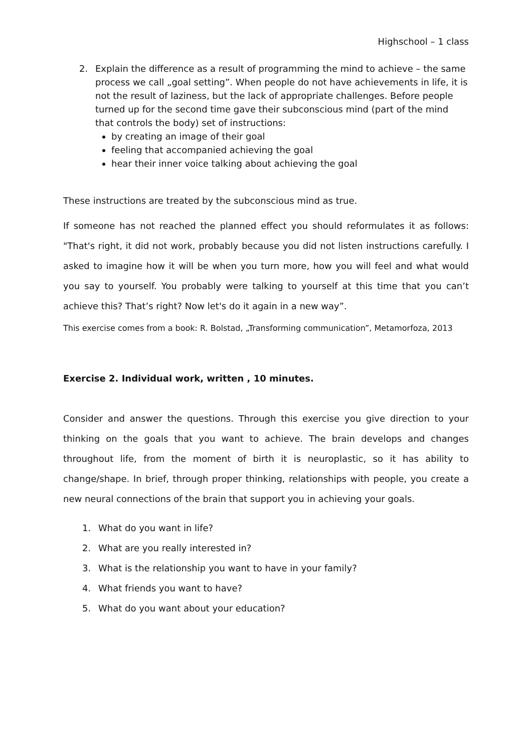Highschool – 1 class
2. Explain the difference as a result of programming the mind to achieve – the same process we call „goal setting”. When people do not have achievements in life, it is not the result of laziness, but the lack of appropriate challenges. Before people turned up for the second time gave their subconscious mind (part of the mind that controls the body) set of instructions:
by creating an image of their goal
feeling that accompanied achieving the goal
hear their inner voice talking about achieving the goal
These instructions are treated by the subconscious mind as true.
If someone has not reached the planned effect you should reformulates it as follows: "That's right, it did not work, probably because you did not listen instructions carefully. I asked to imagine how it will be when you turn more, how you will feel and what would you say to yourself. You probably were talking to yourself at this time that you can’t achieve this? That’s right? Now let's do it again in a new way”.
This exercise comes from a book: R. Bolstad, „Transforming communication”, Metamorfoza, 2013
Exercise 2. Individual work, written , 10 minutes.
Consider and answer the questions. Through this exercise you give direction to your thinking on the goals that you want to achieve. The brain develops and changes throughout life, from the moment of birth it is neuroplastic, so it has ability to change/shape. In brief, through proper thinking, relationships with people, you create a new neural connections of the brain that support you in achieving your goals.
1. What do you want in life?
2. What are you really interested in?
3. What is the relationship you want to have in your family?
4. What friends you want to have?
5. What do you want about your education?